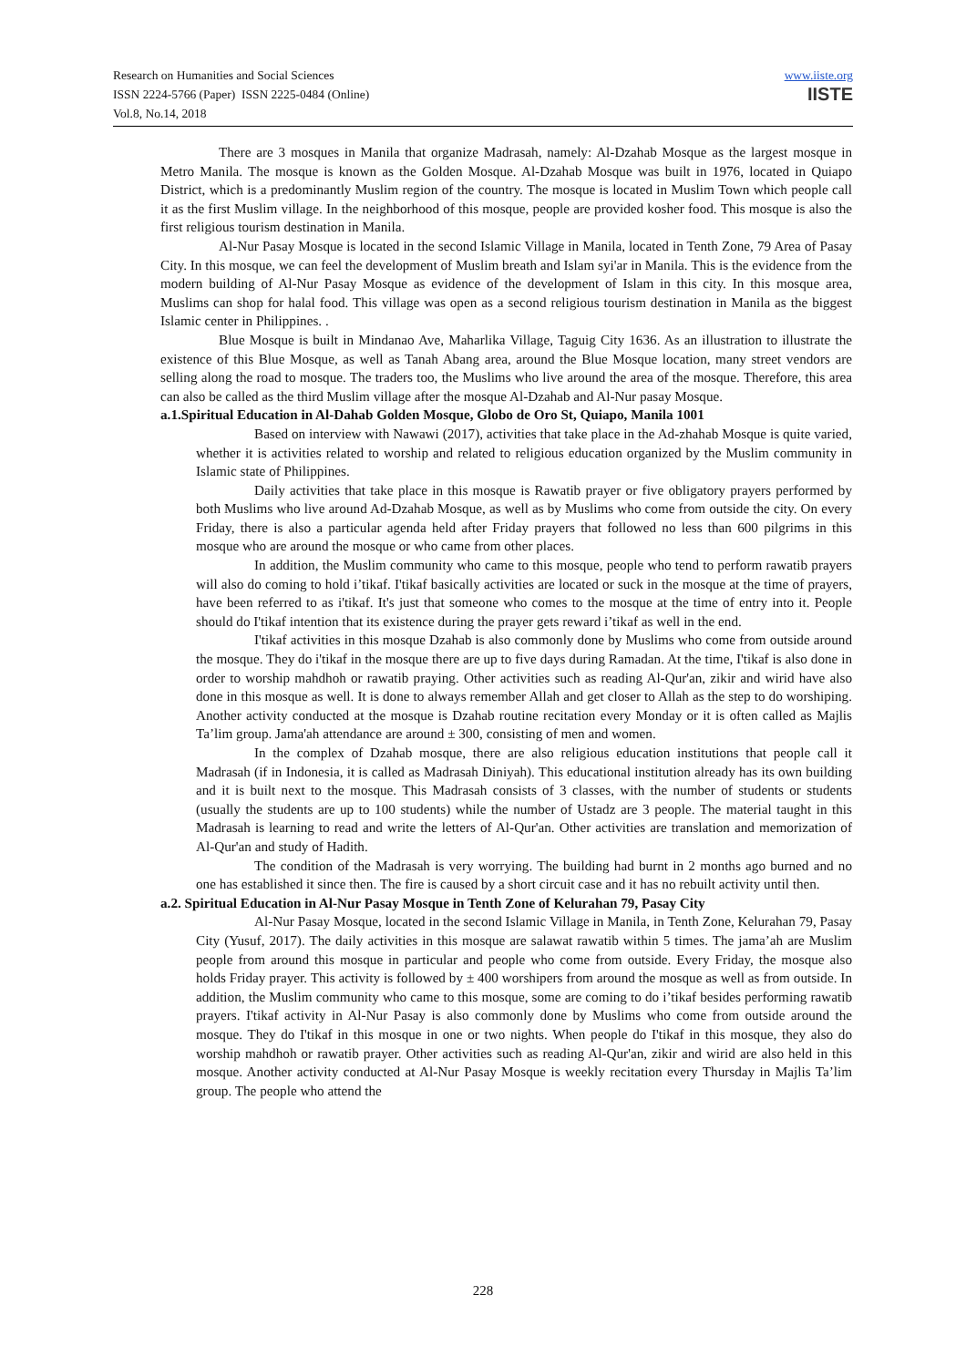Research on Humanities and Social Sciences
ISSN 2224-5766 (Paper) ISSN 2225-0484 (Online)
Vol.8, No.14, 2018
www.iiste.org
IISTE
There are 3 mosques in Manila that organize Madrasah, namely: Al-Dzahab Mosque as the largest mosque in Metro Manila. The mosque is known as the Golden Mosque. Al-Dzahab Mosque was built in 1976, located in Quiapo District, which is a predominantly Muslim region of the country. The mosque is located in Muslim Town which people call it as the first Muslim village. In the neighborhood of this mosque, people are provided kosher food. This mosque is also the first religious tourism destination in Manila.
Al-Nur Pasay Mosque is located in the second Islamic Village in Manila, located in Tenth Zone, 79 Area of Pasay City. In this mosque, we can feel the development of Muslim breath and Islam syi'ar in Manila. This is the evidence from the modern building of Al-Nur Pasay Mosque as evidence of the development of Islam in this city. In this mosque area, Muslims can shop for halal food. This village was open as a second religious tourism destination in Manila as the biggest Islamic center in Philippines. .
Blue Mosque is built in Mindanao Ave, Maharlika Village, Taguig City 1636. As an illustration to illustrate the existence of this Blue Mosque, as well as Tanah Abang area, around the Blue Mosque location, many street vendors are selling along the road to mosque. The traders too, the Muslims who live around the area of the mosque. Therefore, this area can also be called as the third Muslim village after the mosque Al-Dzahab and Al-Nur pasay Mosque.
a.1.Spiritual Education in Al-Dahab Golden Mosque, Globo de Oro St, Quiapo, Manila 1001
Based on interview with Nawawi (2017), activities that take place in the Ad-zhahab Mosque is quite varied, whether it is activities related to worship and related to religious education organized by the Muslim community in Islamic state of Philippines.
Daily activities that take place in this mosque is Rawatib prayer or five obligatory prayers performed by both Muslims who live around Ad-Dzahab Mosque, as well as by Muslims who come from outside the city. On every Friday, there is also a particular agenda held after Friday prayers that followed no less than 600 pilgrims in this mosque who are around the mosque or who came from other places.
In addition, the Muslim community who came to this mosque, people who tend to perform rawatib prayers will also do coming to hold i’tikaf. I'tikaf basically activities are located or suck in the mosque at the time of prayers, have been referred to as i'tikaf. It's just that someone who comes to the mosque at the time of entry into it. People should do I'tikaf intention that its existence during the prayer gets reward i’tikaf as well in the end.
I'tikaf activities in this mosque Dzahab is also commonly done by Muslims who come from outside around the mosque. They do i'tikaf in the mosque there are up to five days during Ramadan. At the time, I'tikaf is also done in order to worship mahdhoh or rawatib praying. Other activities such as reading Al-Qur'an, zikir and wirid have also done in this mosque as well. It is done to always remember Allah and get closer to Allah as the step to do worshiping. Another activity conducted at the mosque is Dzahab routine recitation every Monday or it is often called as Majlis Ta’lim group. Jama'ah attendance are around ± 300, consisting of men and women.
In the complex of Dzahab mosque, there are also religious education institutions that people call it Madrasah (if in Indonesia, it is called as Madrasah Diniyah). This educational institution already has its own building and it is built next to the mosque. This Madrasah consists of 3 classes, with the number of students or students (usually the students are up to 100 students) while the number of Ustadz are 3 people. The material taught in this Madrasah is learning to read and write the letters of Al-Qur'an. Other activities are translation and memorization of Al-Qur'an and study of Hadith.
The condition of the Madrasah is very worrying. The building had burnt in 2 months ago burned and no one has established it since then. The fire is caused by a short circuit case and it has no rebuilt activity until then.
a.2. Spiritual Education in Al-Nur Pasay Mosque in Tenth Zone of Kelurahan 79, Pasay City
Al-Nur Pasay Mosque, located in the second Islamic Village in Manila, in Tenth Zone, Kelurahan 79, Pasay City (Yusuf, 2017). The daily activities in this mosque are salawat rawatib within 5 times. The jama’ah are Muslim people from around this mosque in particular and people who come from outside. Every Friday, the mosque also holds Friday prayer. This activity is followed by ± 400 worshipers from around the mosque as well as from outside. In addition, the Muslim community who came to this mosque, some are coming to do i’tikaf besides performing rawatib prayers. I'tikaf activity in Al-Nur Pasay is also commonly done by Muslims who come from outside around the mosque. They do I'tikaf in this mosque in one or two nights. When people do I'tikaf in this mosque, they also do worship mahdhoh or rawatib prayer. Other activities such as reading Al-Qur'an, zikir and wirid are also held in this mosque. Another activity conducted at Al-Nur Pasay Mosque is weekly recitation every Thursday in Majlis Ta’lim group. The people who attend the
228